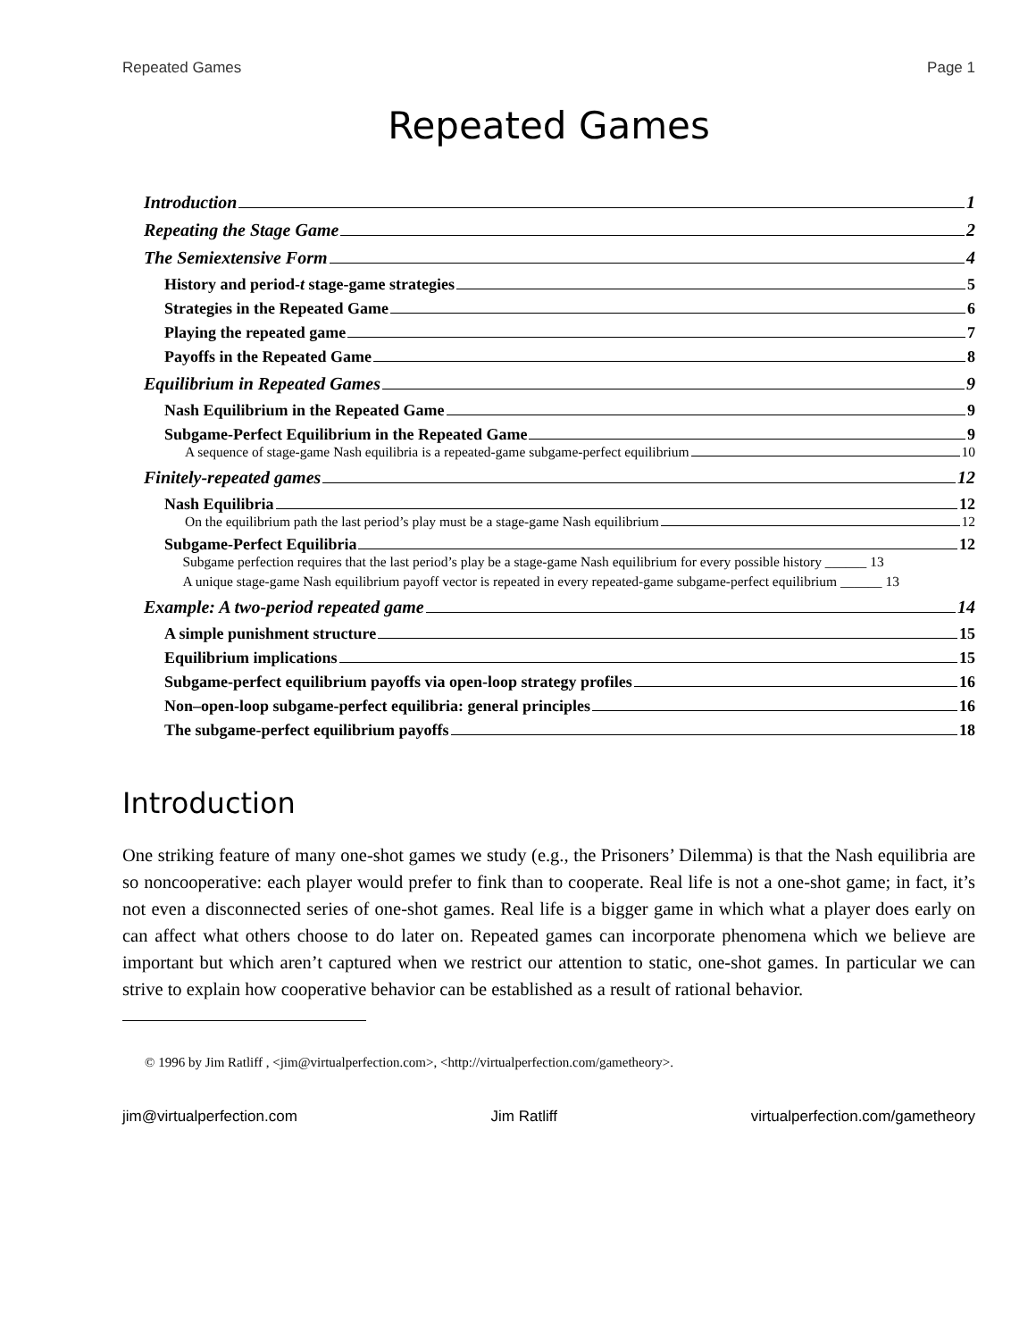Repeated Games Page 1
Repeated Games
Introduction 1
Repeating the Stage Game 2
The Semiextensive Form 4
History and period-t stage-game strategies 5
Strategies in the Repeated Game 6
Playing the repeated game 7
Payoffs in the Repeated Game 8
Equilibrium in Repeated Games 9
Nash Equilibrium in the Repeated Game 9
Subgame-Perfect Equilibrium in the Repeated Game 9
A sequence of stage-game Nash equilibria is a repeated-game subgame-perfect equilibrium 10
Finitely-repeated games 12
Nash Equilibria 12
On the equilibrium path the last period’s play must be a stage-game Nash equilibrium 12
Subgame-Perfect Equilibria 12
Subgame perfection requires that the last period’s play be a stage-game Nash equilibrium for every possible history ______ 13
A unique stage-game Nash equilibrium payoff vector is repeated in every repeated-game subgame-perfect equilibrium ______ 13
Example: A two-period repeated game 14
A simple punishment structure 15
Equilibrium implications 15
Subgame-perfect equilibrium payoffs via open-loop strategy profiles 16
Non–open-loop subgame-perfect equilibria: general principles 16
The subgame-perfect equilibrium payoffs 18
Introduction
One striking feature of many one-shot games we study (e.g., the Prisoners’ Dilemma) is that the Nash equilibria are so noncooperative: each player would prefer to fink than to cooperate. Real life is not a one-shot game; in fact, it’s not even a disconnected series of one-shot games. Real life is a bigger game in which what a player does early on can affect what others choose to do later on. Repeated games can incorporate phenomena which we believe are important but which aren’t captured when we restrict our attention to static, one-shot games. In particular we can strive to explain how cooperative behavior can be established as a result of rational behavior.
© 1996 by Jim Ratliff , <jim@virtualperfection.com>, <http://virtualperfection.com/gametheory>.
jim@virtualperfection.com Jim Ratliff virtualperfection.com/gametheory